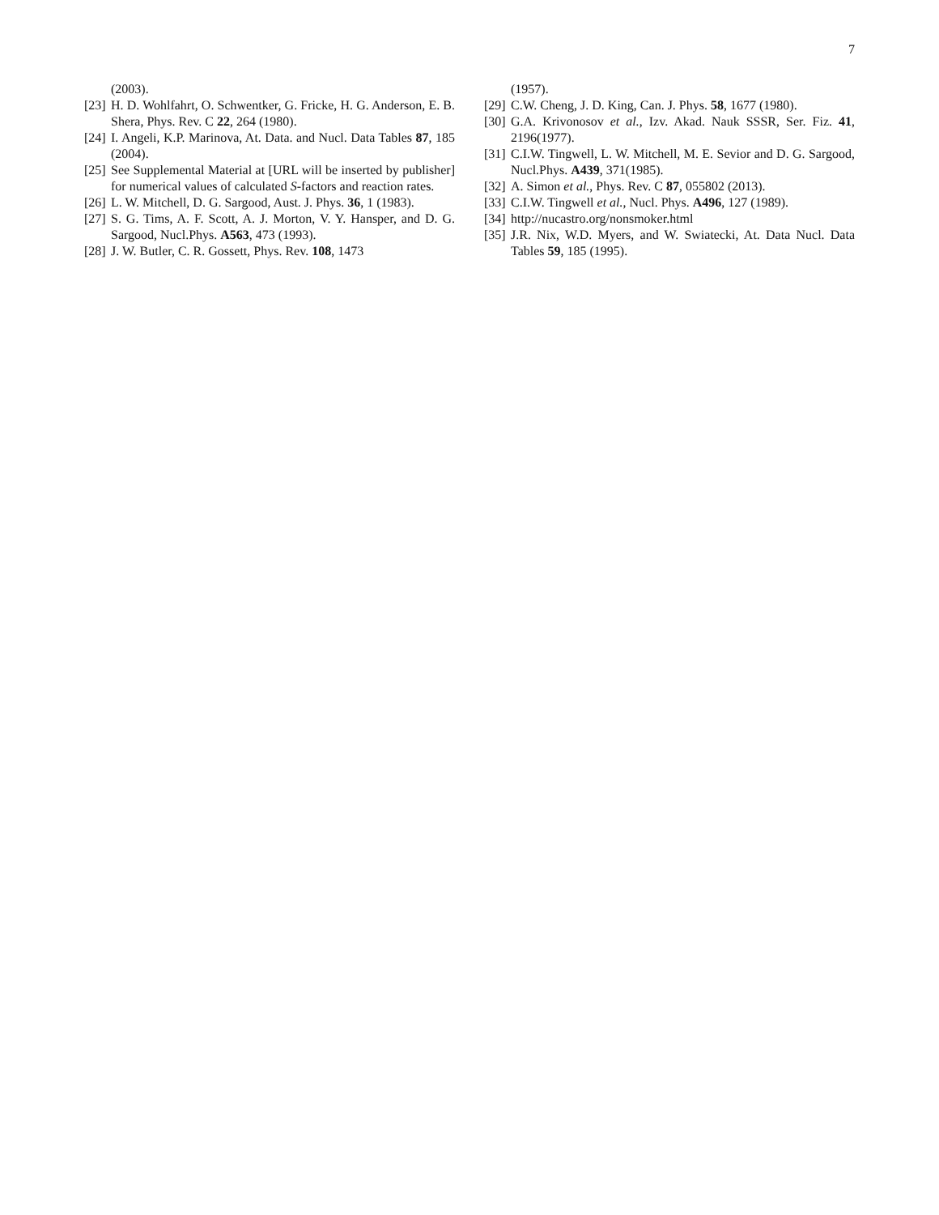7
(2003).
[23] H. D. Wohlfahrt, O. Schwentker, G. Fricke, H. G. Anderson, E. B. Shera, Phys. Rev. C 22, 264 (1980).
[24] I. Angeli, K.P. Marinova, At. Data. and Nucl. Data Tables 87, 185 (2004).
[25] See Supplemental Material at [URL will be inserted by publisher] for numerical values of calculated S-factors and reaction rates.
[26] L. W. Mitchell, D. G. Sargood, Aust. J. Phys. 36, 1 (1983).
[27] S. G. Tims, A. F. Scott, A. J. Morton, V. Y. Hansper, and D. G. Sargood, Nucl.Phys. A563, 473 (1993).
[28] J. W. Butler, C. R. Gossett, Phys. Rev. 108, 1473
(1957).
[29] C.W. Cheng, J. D. King, Can. J. Phys. 58, 1677 (1980).
[30] G.A. Krivonosov et al., Izv. Akad. Nauk SSSR, Ser. Fiz. 41, 2196(1977).
[31] C.I.W. Tingwell, L. W. Mitchell, M. E. Sevior and D. G. Sargood, Nucl.Phys. A439, 371(1985).
[32] A. Simon et al., Phys. Rev. C 87, 055802 (2013).
[33] C.I.W. Tingwell et al., Nucl. Phys. A496, 127 (1989).
[34] http://nucastro.org/nonsmoker.html
[35] J.R. Nix, W.D. Myers, and W. Swiatecki, At. Data Nucl. Data Tables 59, 185 (1995).